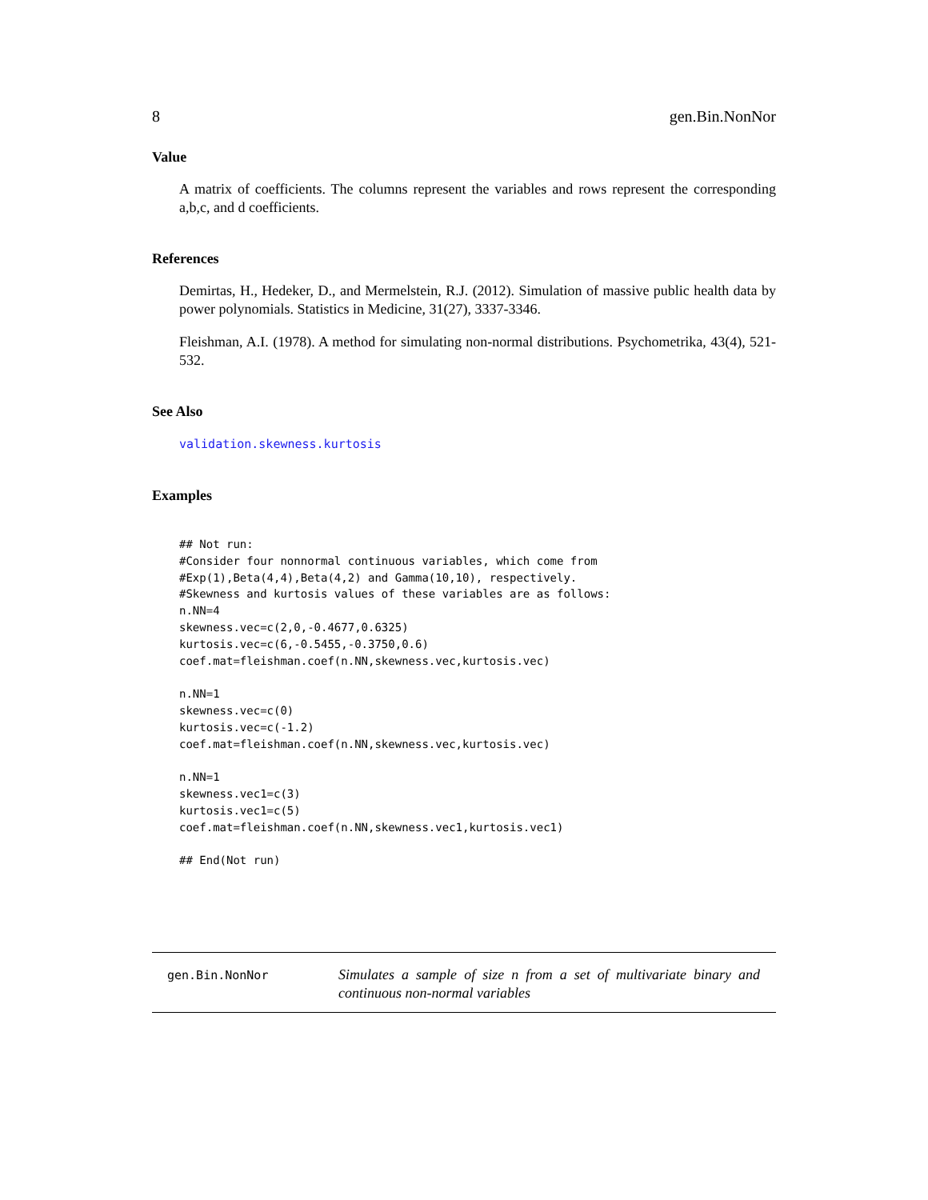8 gen.Bin.NonNor
Value
A matrix of coefficients. The columns represent the variables and rows represent the corresponding a,b,c, and d coefficients.
References
Demirtas, H., Hedeker, D., and Mermelstein, R.J. (2012). Simulation of massive public health data by power polynomials. Statistics in Medicine, 31(27), 3337-3346.
Fleishman, A.I. (1978). A method for simulating non-normal distributions. Psychometrika, 43(4), 521-532.
See Also
validation.skewness.kurtosis
Examples
## Not run:
#Consider four nonnormal continuous variables, which come from
#Exp(1),Beta(4,4),Beta(4,2) and Gamma(10,10), respectively.
#Skewness and kurtosis values of these variables are as follows:
n.NN=4
skewness.vec=c(2,0,-0.4677,0.6325)
kurtosis.vec=c(6,-0.5455,-0.3750,0.6)
coef.mat=fleishman.coef(n.NN,skewness.vec,kurtosis.vec)

n.NN=1
skewness.vec=c(0)
kurtosis.vec=c(-1.2)
coef.mat=fleishman.coef(n.NN,skewness.vec,kurtosis.vec)

n.NN=1
skewness.vec1=c(3)
kurtosis.vec1=c(5)
coef.mat=fleishman.coef(n.NN,skewness.vec1,kurtosis.vec1)

## End(Not run)
gen.Bin.NonNor
Simulates a sample of size n from a set of multivariate binary and continuous non-normal variables